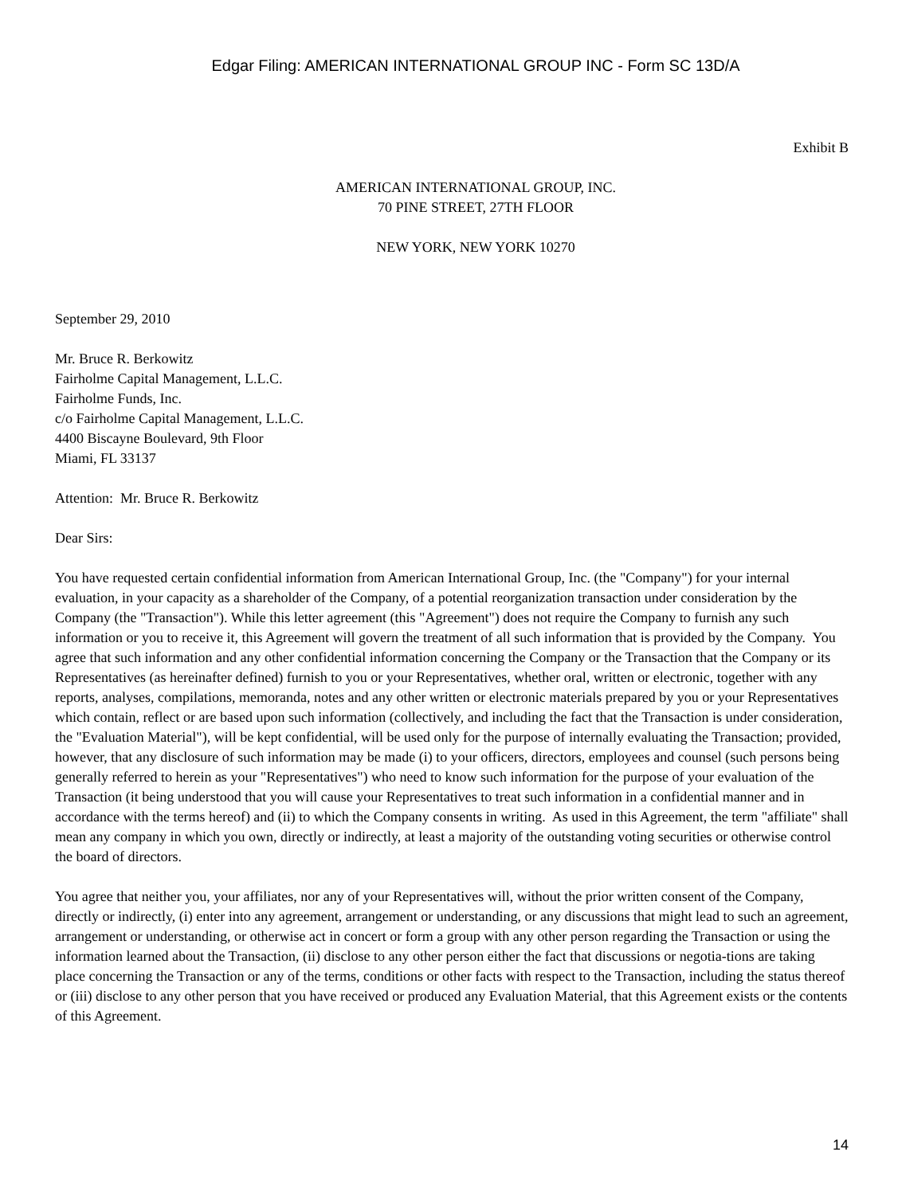Edgar Filing: AMERICAN INTERNATIONAL GROUP INC - Form SC 13D/A
Exhibit B
AMERICAN INTERNATIONAL GROUP, INC.
70 PINE STREET, 27TH FLOOR
NEW YORK, NEW YORK 10270
September 29, 2010
Mr. Bruce R. Berkowitz
Fairholme Capital Management, L.L.C.
Fairholme Funds, Inc.
c/o Fairholme Capital Management, L.L.C.
4400 Biscayne Boulevard, 9th Floor
Miami, FL 33137
Attention: Mr. Bruce R. Berkowitz
Dear Sirs:
You have requested certain confidential information from American International Group, Inc. (the "Company") for your internal evaluation, in your capacity as a shareholder of the Company, of a potential reorganization transaction under consideration by the Company (the "Transaction"). While this letter agreement (this "Agreement") does not require the Company to furnish any such information or you to receive it, this Agreement will govern the treatment of all such information that is provided by the Company. You agree that such information and any other confidential information concerning the Company or the Transaction that the Company or its Representatives (as hereinafter defined) furnish to you or your Representatives, whether oral, written or electronic, together with any reports, analyses, compilations, memoranda, notes and any other written or electronic materials prepared by you or your Representatives which contain, reflect or are based upon such information (collectively, and including the fact that the Transaction is under consideration, the "Evaluation Material"), will be kept confidential, will be used only for the purpose of internally evaluating the Transaction; provided, however, that any disclosure of such information may be made (i) to your officers, directors, employees and counsel (such persons being generally referred to herein as your "Representatives") who need to know such information for the purpose of your evaluation of the Transaction (it being understood that you will cause your Representatives to treat such information in a confidential manner and in accordance with the terms hereof) and (ii) to which the Company consents in writing. As used in this Agreement, the term "affiliate" shall mean any company in which you own, directly or indirectly, at least a majority of the outstanding voting securities or otherwise control the board of directors.
You agree that neither you, your affiliates, nor any of your Representatives will, without the prior written consent of the Company, directly or indirectly, (i) enter into any agreement, arrangement or understanding, or any discussions that might lead to such an agreement, arrangement or understanding, or otherwise act in concert or form a group with any other person regarding the Transaction or using the information learned about the Transaction, (ii) disclose to any other person either the fact that discussions or negotia‑tions are taking place concerning the Transaction or any of the terms, conditions or other facts with respect to the Transaction, including the status thereof or (iii) disclose to any other person that you have received or produced any Evaluation Material, that this Agreement exists or the contents of this Agreement.
14